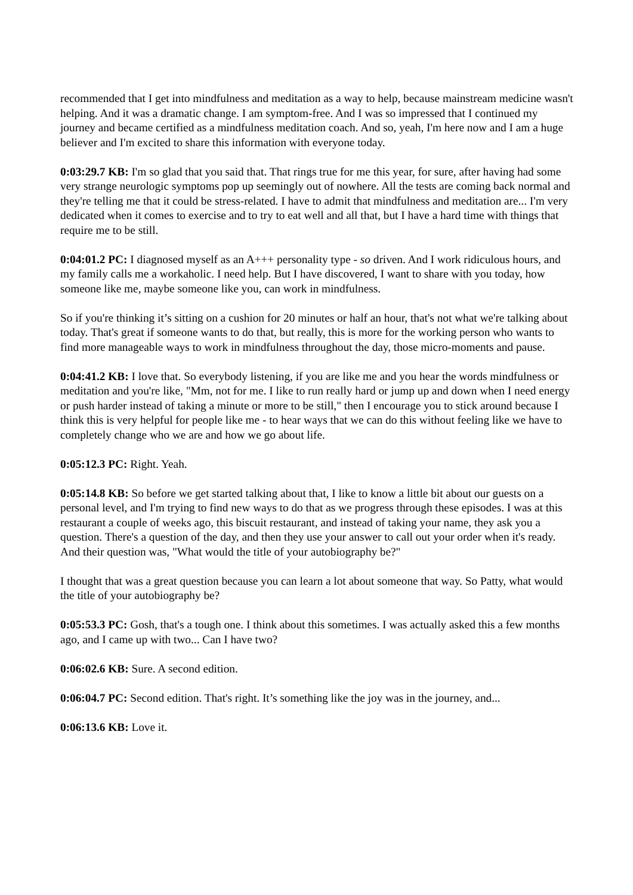recommended that I get into mindfulness and meditation as a way to help, because mainstream medicine wasn't helping. And it was a dramatic change. I am symptom-free. And I was so impressed that I continued my journey and became certified as a mindfulness meditation coach. And so, yeah, I'm here now and I am a huge believer and I'm excited to share this information with everyone today.
0:03:29.7 KB: I'm so glad that you said that. That rings true for me this year, for sure, after having had some very strange neurologic symptoms pop up seemingly out of nowhere. All the tests are coming back normal and they're telling me that it could be stress-related. I have to admit that mindfulness and meditation are... I'm very dedicated when it comes to exercise and to try to eat well and all that, but I have a hard time with things that require me to be still.
0:04:01.2 PC: I diagnosed myself as an A+++ personality type - so driven. And I work ridiculous hours, and my family calls me a workaholic. I need help. But I have discovered, I want to share with you today, how someone like me, maybe someone like you, can work in mindfulness.
So if you're thinking it’s sitting on a cushion for 20 minutes or half an hour, that's not what we're talking about today. That's great if someone wants to do that, but really, this is more for the working person who wants to find more manageable ways to work in mindfulness throughout the day, those micro-moments and pause.
0:04:41.2 KB: I love that. So everybody listening, if you are like me and you hear the words mindfulness or meditation and you're like, "Mm, not for me. I like to run really hard or jump up and down when I need energy or push harder instead of taking a minute or more to be still," then I encourage you to stick around because I think this is very helpful for people like me - to hear ways that we can do this without feeling like we have to completely change who we are and how we go about life.
0:05:12.3 PC: Right. Yeah.
0:05:14.8 KB: So before we get started talking about that, I like to know a little bit about our guests on a personal level, and I'm trying to find new ways to do that as we progress through these episodes. I was at this restaurant a couple of weeks ago, this biscuit restaurant, and instead of taking your name, they ask you a question. There's a question of the day, and then they use your answer to call out your order when it's ready. And their question was, "What would the title of your autobiography be?"
I thought that was a great question because you can learn a lot about someone that way. So Patty, what would the title of your autobiography be?
0:05:53.3 PC: Gosh, that's a tough one. I think about this sometimes. I was actually asked this a few months ago, and I came up with two... Can I have two?
0:06:02.6 KB: Sure. A second edition.
0:06:04.7 PC: Second edition. That's right. It’s something like the joy was in the journey, and...
0:06:13.6 KB: Love it.